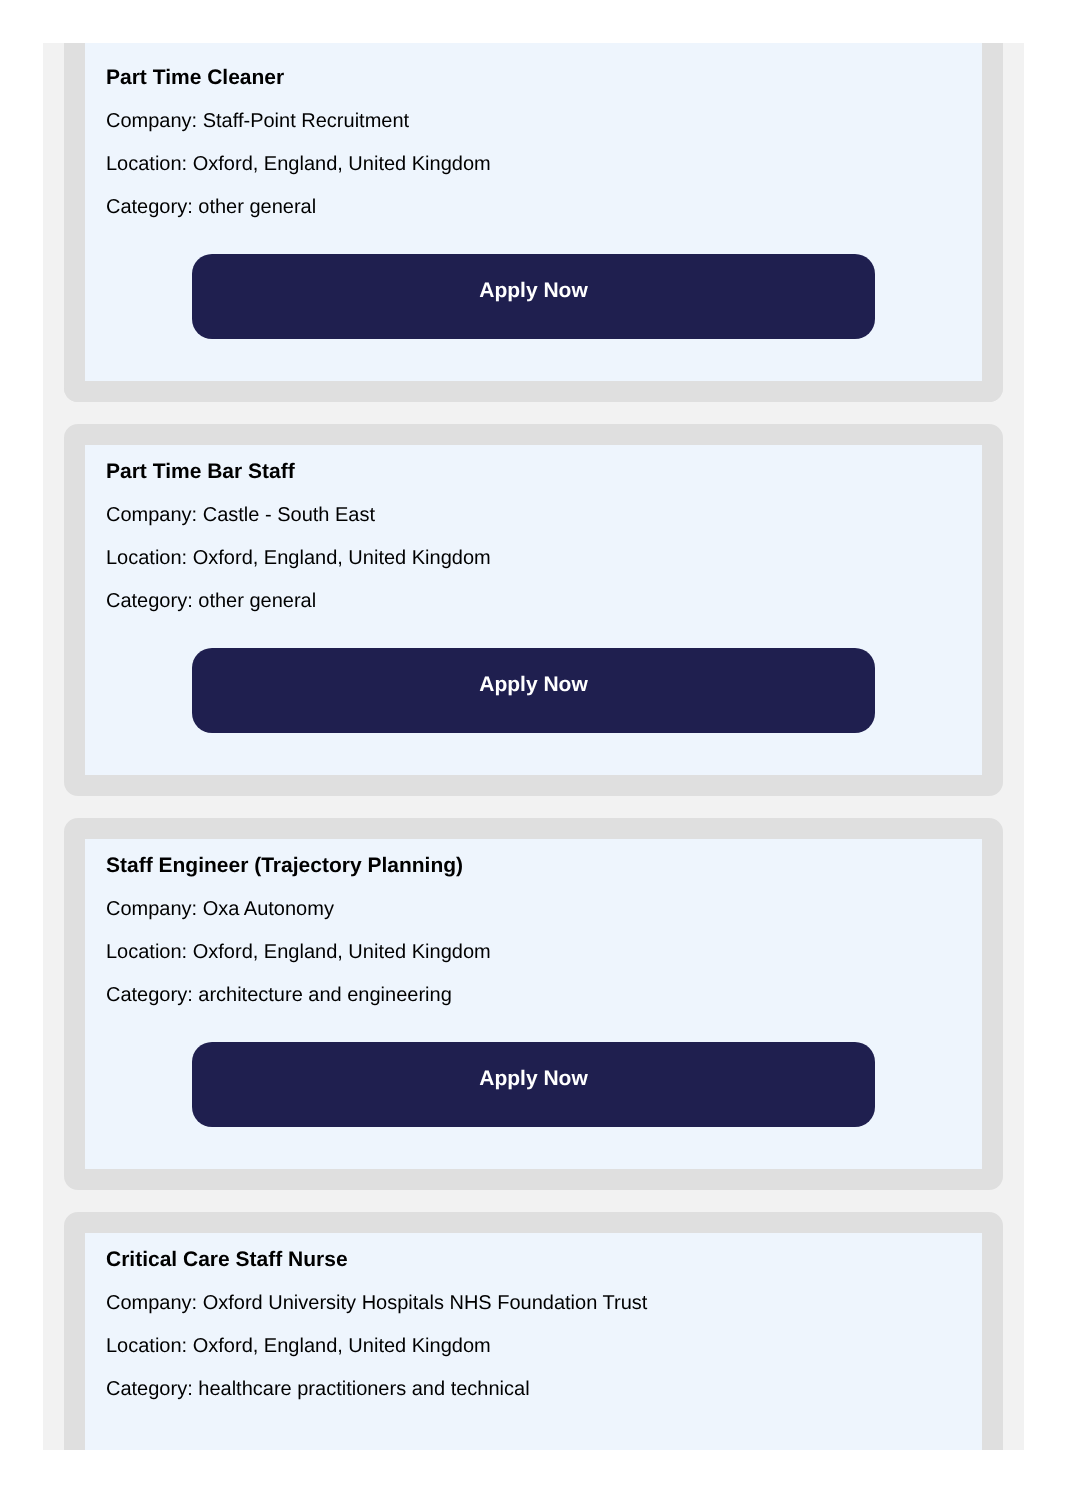Part Time Cleaner
Company: Staff-Point Recruitment
Location: Oxford, England, United Kingdom
Category: other general
Apply Now
Part Time Bar Staff
Company: Castle - South East
Location: Oxford, England, United Kingdom
Category: other general
Apply Now
Staff Engineer (Trajectory Planning)
Company: Oxa Autonomy
Location: Oxford, England, United Kingdom
Category: architecture and engineering
Apply Now
Critical Care Staff Nurse
Company: Oxford University Hospitals NHS Foundation Trust
Location: Oxford, England, United Kingdom
Category: healthcare practitioners and technical